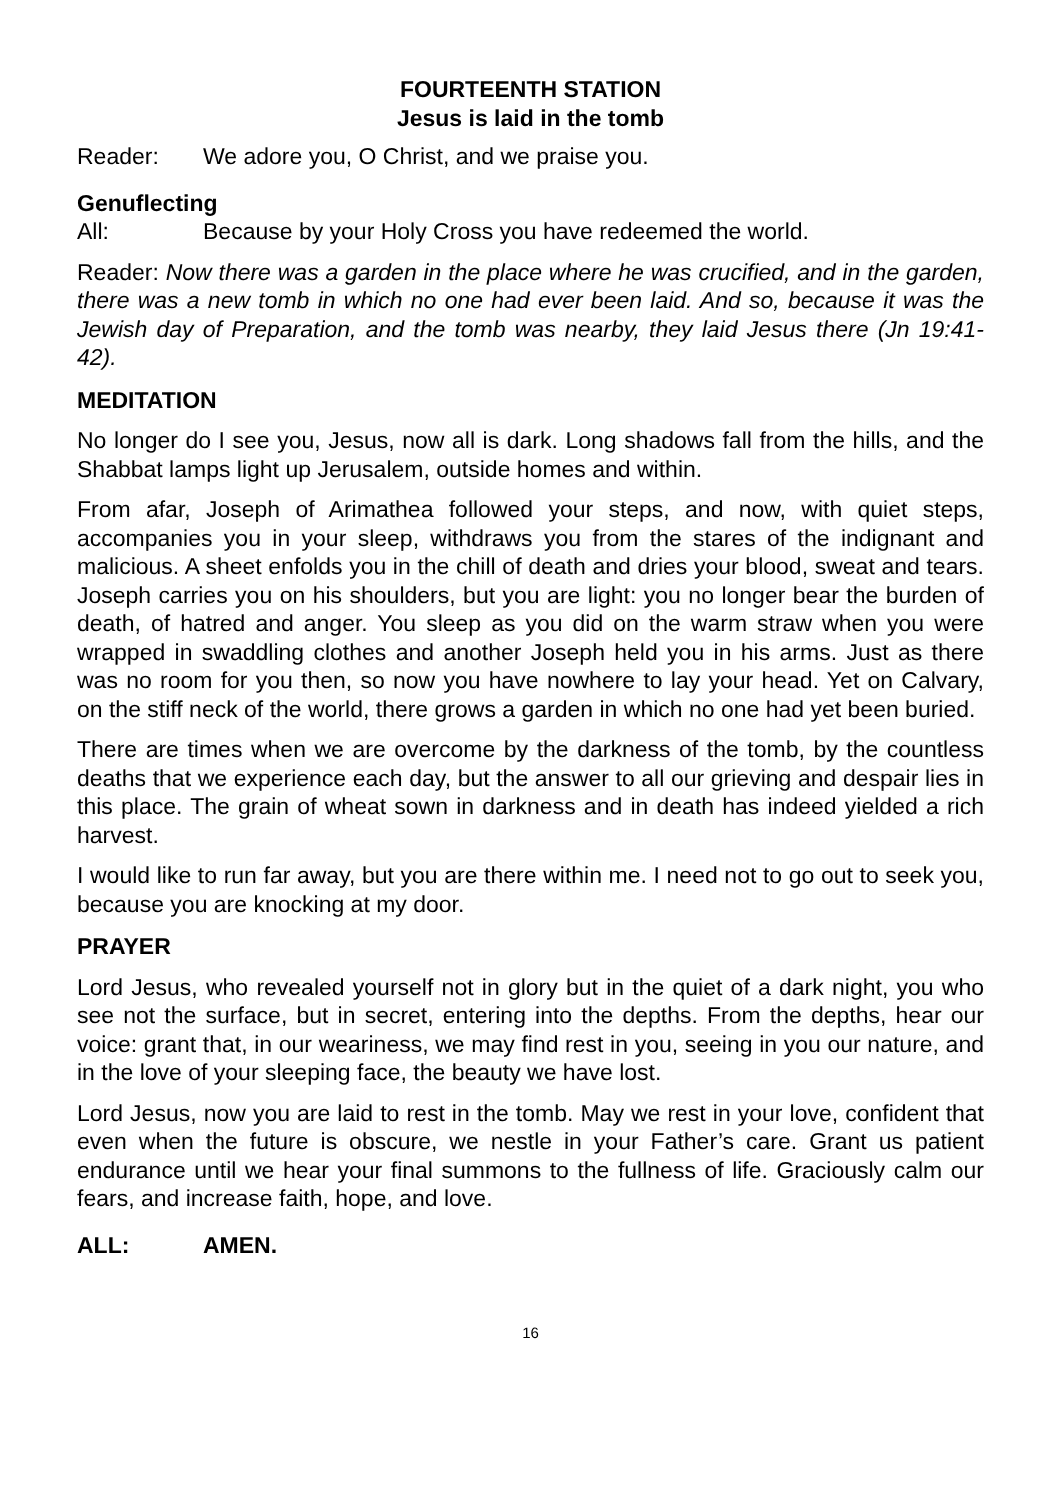FOURTEENTH STATION
Jesus is laid in the tomb
Reader: We adore you, O Christ, and we praise you.
Genuflecting
All: Because by your Holy Cross you have redeemed the world.
Reader: Now there was a garden in the place where he was crucified, and in the garden, there was a new tomb in which no one had ever been laid. And so, because it was the Jewish day of Preparation, and the tomb was nearby, they laid Jesus there (Jn 19:41-42).
MEDITATION
No longer do I see you, Jesus, now all is dark. Long shadows fall from the hills, and the Shabbat lamps light up Jerusalem, outside homes and within.
From afar, Joseph of Arimathea followed your steps, and now, with quiet steps, accompanies you in your sleep, withdraws you from the stares of the indignant and malicious. A sheet enfolds you in the chill of death and dries your blood, sweat and tears. Joseph carries you on his shoulders, but you are light: you no longer bear the burden of death, of hatred and anger. You sleep as you did on the warm straw when you were wrapped in swaddling clothes and another Joseph held you in his arms. Just as there was no room for you then, so now you have nowhere to lay your head. Yet on Calvary, on the stiff neck of the world, there grows a garden in which no one had yet been buried.
There are times when we are overcome by the darkness of the tomb, by the countless deaths that we experience each day, but the answer to all our grieving and despair lies in this place. The grain of wheat sown in darkness and in death has indeed yielded a rich harvest.
I would like to run far away, but you are there within me. I need not to go out to seek you, because you are knocking at my door.
PRAYER
Lord Jesus, who revealed yourself not in glory but in the quiet of a dark night, you who see not the surface, but in secret, entering into the depths. From the depths, hear our voice: grant that, in our weariness, we may find rest in you, seeing in you our nature, and in the love of your sleeping face, the beauty we have lost.
Lord Jesus, now you are laid to rest in the tomb. May we rest in your love, confident that even when the future is obscure, we nestle in your Father’s care. Grant us patient endurance until we hear your final summons to the fullness of life. Graciously calm our fears, and increase faith, hope, and love.
ALL: AMEN.
16